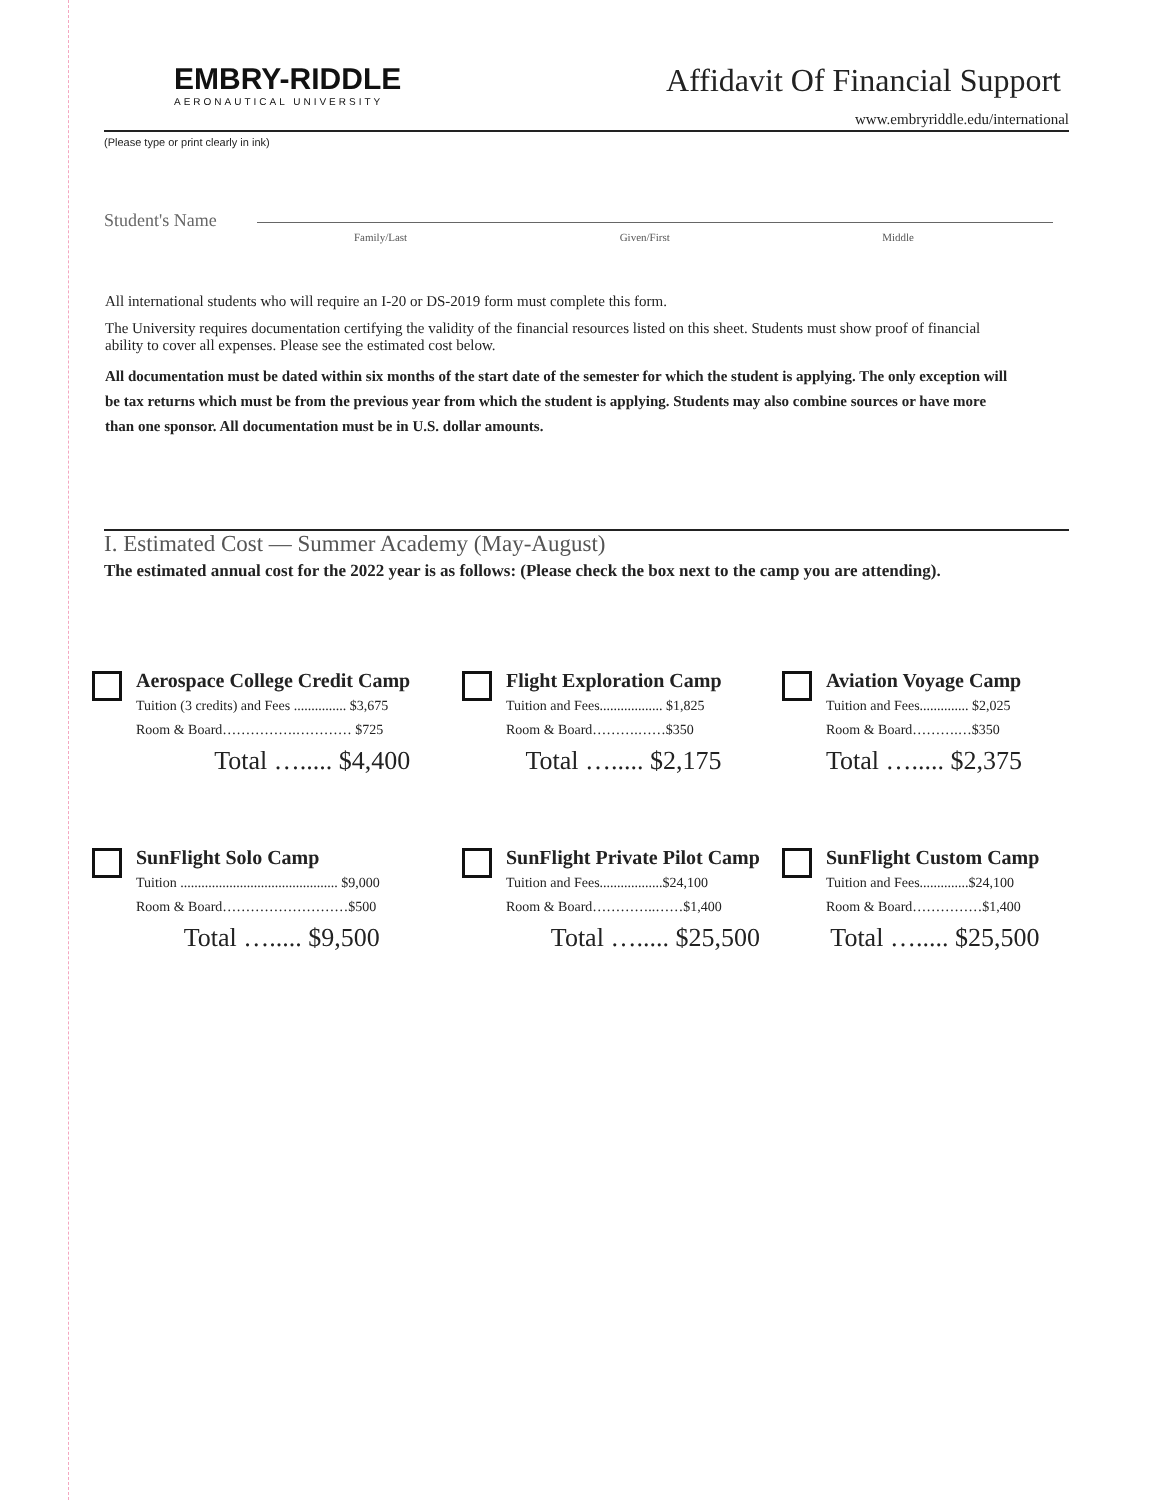EMBRY-RIDDLE
AERONAUTICAL UNIVERSITY
Affidavit Of Financial Support
www.embryriddle.edu/international
(Please type or print clearly in ink)
Student's Name
Family/Last Given/First Middle
All international students who will require an I-20 or DS-2019 form must complete this form.
The University requires documentation certifying the validity of the financial resources listed on this sheet. Students must show proof of financial ability to cover all expenses. Please see the estimated cost below.
All documentation must be dated within six months of the start date of the semester for which the student is applying. The only exception will be tax returns which must be from the previous year from which the student is applying. Students may also combine sources or have more than one sponsor. All documentation must be in U.S. dollar amounts.
I. Estimated Cost — Summer Academy (May-August)
The estimated annual cost for the 2022 year is as follows: (Please check the box next to the camp you are attending).
Aerospace College Credit Camp
Tuition (3 credits) and Fees ............... $3,675
Room & Board…………….………… $725
Total …..... $4,400
Flight Exploration Camp
Tuition and Fees.................. $1,825
Room & Board……….……$350
Total …..... $2,175
Aviation Voyage Camp
Tuition and Fees.............. $2,025
Room & Board……….…$350
Total …..... $2,375
SunFlight Solo Camp
Tuition ............................................. $9,000
Room & Board………………………$500
Total …..... $9,500
SunFlight Private Pilot Camp
Tuition and Fees..................$24,100
Room & Board…………..……$1,400
Total …..... $25,500
SunFlight Custom Camp
Tuition and Fees..............$24,100
Room & Board……………$1,400
Total …..... $25,500